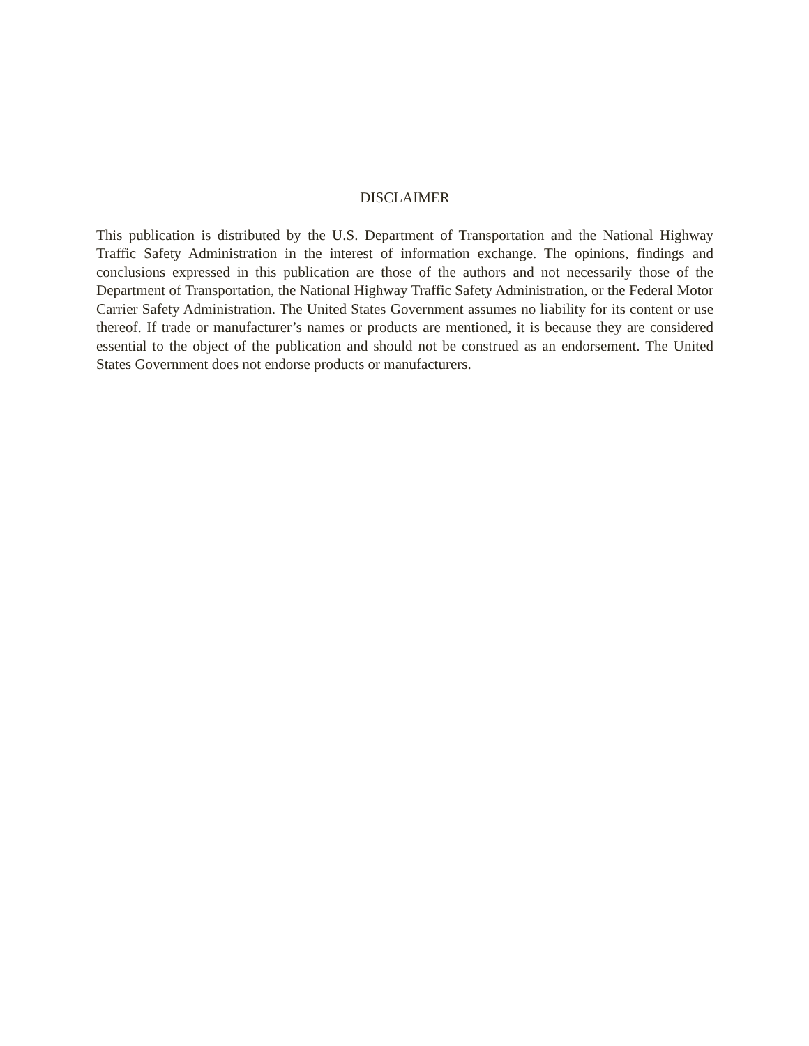DISCLAIMER
This publication is distributed by the U.S. Department of Transportation and the National Highway Traffic Safety Administration in the interest of information exchange. The opinions, findings and conclusions expressed in this publication are those of the authors and not necessarily those of the Department of Transportation, the National Highway Traffic Safety Administration, or the Federal Motor Carrier Safety Administration. The United States Government assumes no liability for its content or use thereof. If trade or manufacturer’s names or products are mentioned, it is because they are considered essential to the object of the publication and should not be construed as an endorsement. The United States Government does not endorse products or manufacturers.